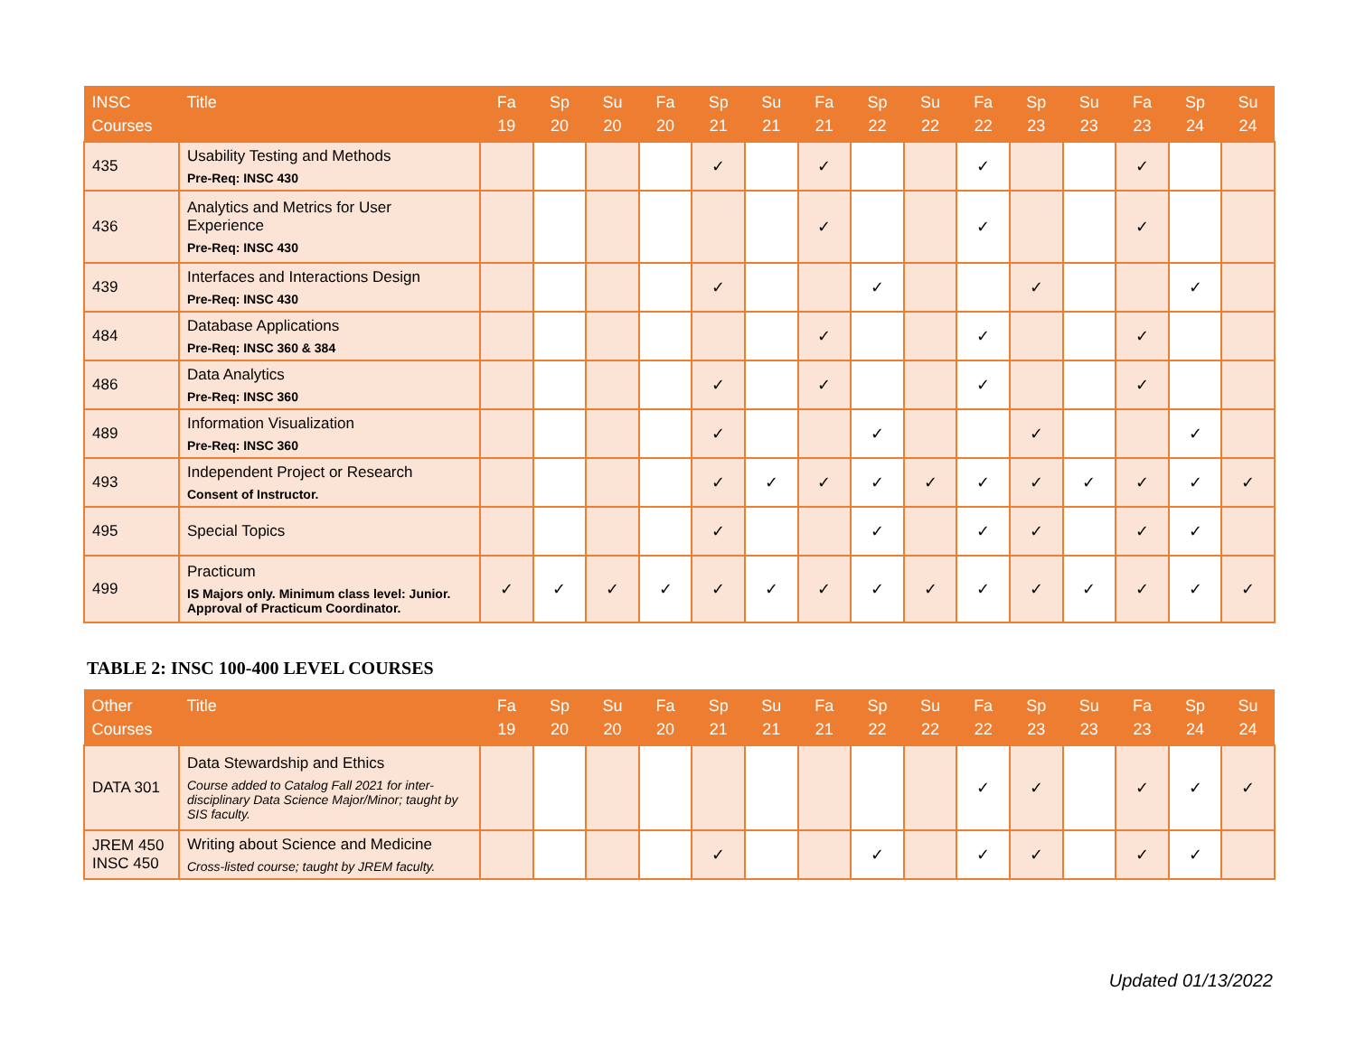| INSC Courses | Title | Fa 19 | Sp 20 | Su 20 | Fa 20 | Sp 21 | Su 21 | Fa 21 | Sp 22 | Su 22 | Fa 22 | Sp 23 | Su 23 | Fa 23 | Sp 24 | Su 24 |
| --- | --- | --- | --- | --- | --- | --- | --- | --- | --- | --- | --- | --- | --- | --- | --- | --- |
| 435 | Usability Testing and Methods Pre-Req: INSC 430 | | | | | ✓ | | ✓ | | | ✓ | | | ✓ | | |
| 436 | Analytics and Metrics for User Experience Pre-Req: INSC 430 | | | | | | | ✓ | | | ✓ | | | ✓ | | |
| 439 | Interfaces and Interactions Design Pre-Req: INSC 430 | | | | | ✓ | | | ✓ | | | ✓ | | | ✓ | |
| 484 | Database Applications Pre-Req: INSC 360 & 384 | | | | | | | ✓ | | | ✓ | | | ✓ | | |
| 486 | Data Analytics Pre-Req: INSC 360 | | | | | ✓ | | ✓ | | | ✓ | | | ✓ | | |
| 489 | Information Visualization Pre-Req: INSC 360 | | | | | ✓ | | | ✓ | | | ✓ | | | ✓ | |
| 493 | Independent Project or Research Consent of Instructor. | | | | | ✓ | ✓ | ✓ | ✓ | ✓ | ✓ | ✓ | ✓ | ✓ | ✓ | ✓ |
| 495 | Special Topics | | | | | ✓ | | | ✓ | | ✓ | ✓ | | ✓ | ✓ | |
| 499 | Practicum IS Majors only. Minimum class level: Junior. Approval of Practicum Coordinator. | ✓ | ✓ | ✓ | ✓ | ✓ | ✓ | ✓ | ✓ | ✓ | ✓ | ✓ | ✓ | ✓ | ✓ | ✓ |
TABLE 2: INSC 100-400 LEVEL COURSES
| Other Courses | Title | Fa 19 | Sp 20 | Su 20 | Fa 20 | Sp 21 | Su 21 | Fa 21 | Sp 22 | Su 22 | Fa 22 | Sp 23 | Su 23 | Fa 23 | Sp 24 | Su 24 |
| --- | --- | --- | --- | --- | --- | --- | --- | --- | --- | --- | --- | --- | --- | --- | --- | --- |
| DATA 301 | Data Stewardship and Ethics Course added to Catalog Fall 2021 for inter-disciplinary Data Science Major/Minor; taught by SIS faculty. | | | | | | | | | | ✓ | ✓ | | ✓ | ✓ | ✓ |
| JREM 450 INSC 450 | Writing about Science and Medicine Cross-listed course; taught by JREM faculty. | | | | | ✓ | | | ✓ | | ✓ | ✓ | | ✓ | ✓ | |
Updated 01/13/2022